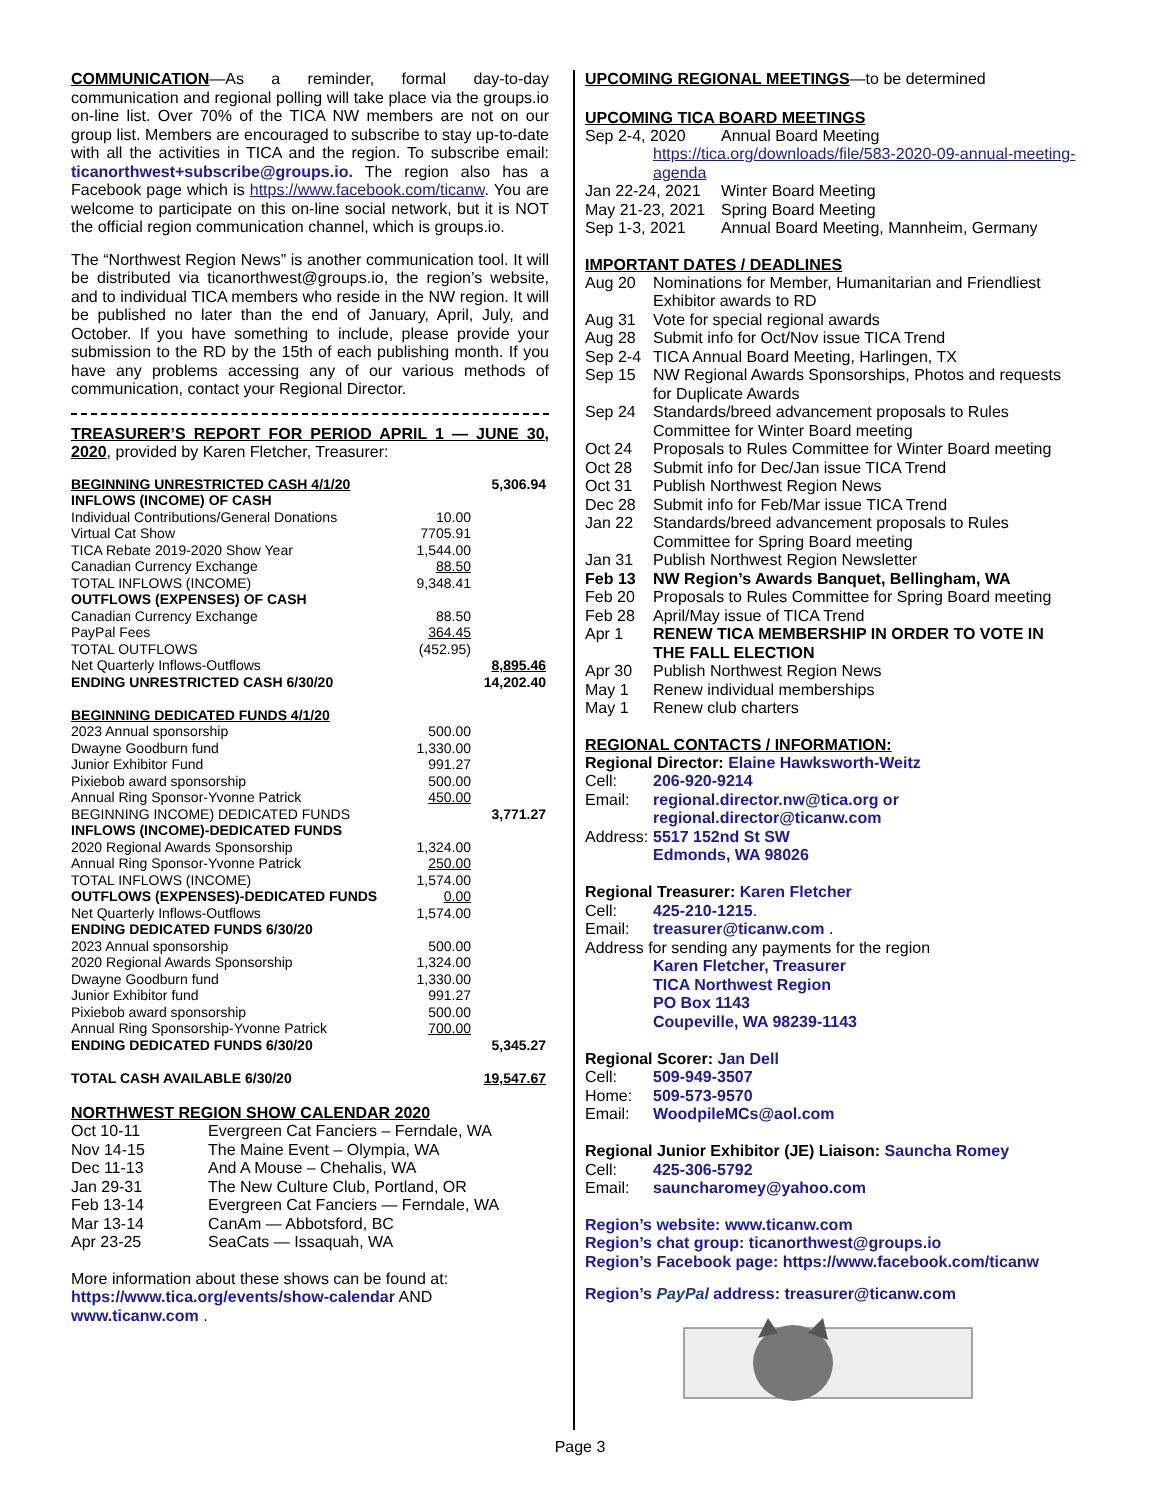COMMUNICATION—As a reminder, formal day-to-day communication and regional polling will take place via the groups.io on-line list. Over 70% of the TICA NW members are not on our group list. Members are encouraged to subscribe to stay up-to-date with all the activities in TICA and the region. To subscribe email: ticanorthwest+subscribe@groups.io. The region also has a Facebook page which is https://www.facebook.com/ticanw. You are welcome to participate on this on-line social network, but it is NOT the official region communication channel, which is groups.io.
The “Northwest Region News” is another communication tool. It will be distributed via ticanorthwest@groups.io, the region’s website, and to individual TICA members who reside in the NW region. It will be published no later than the end of January, April, July, and October. If you have something to include, please provide your submission to the RD by the 15th of each publishing month. If you have any problems accessing any of our various methods of communication, contact your Regional Director.
TREASURER’S REPORT FOR PERIOD APRIL 1 — JUNE 30, 2020, provided by Karen Fletcher, Treasurer:
| BEGINNING UNRESTRICTED CASH 4/1/20 | | 5,306.94 |
| INFLOWS (INCOME) OF CASH | | |
| Individual Contributions/General Donations | 10.00 | |
| Virtual Cat Show | 7705.91 | |
| TICA Rebate 2019-2020 Show Year | 1,544.00 | |
| Canadian Currency Exchange | 88.50 | |
| TOTAL INFLOWS (INCOME) | 9,348.41 | |
| OUTFLOWS (EXPENSES) OF CASH | | |
| Canadian Currency Exchange | 88.50 | |
| PayPal Fees | 364.45 | |
| TOTAL OUTFLOWS | (452.95) | |
| Net Quarterly Inflows-Outflows | | 8,895.46 |
| ENDING UNRESTRICTED CASH 6/30/20 | | 14,202.40 |
| BEGINNING DEDICATED FUNDS 4/1/20 | | |
| 2023 Annual sponsorship | 500.00 | |
| Dwayne Goodburn fund | 1,330.00 | |
| Junior Exhibitor Fund | 991.27 | |
| Pixiebob award sponsorship | 500.00 | |
| Annual Ring Sponsor-Yvonne Patrick | 450.00 | |
| BEGINNING INCOME) DEDICATED FUNDS | | 3,771.27 |
| INFLOWS (INCOME)-DEDICATED FUNDS | | |
| 2020 Regional Awards Sponsorship | 1,324.00 | |
| Annual Ring Sponsor-Yvonne Patrick | 250.00 | |
| TOTAL INFLOWS (INCOME) | 1,574.00 | |
| OUTFLOWS (EXPENSES)-DEDICATED FUNDS | 0.00 | |
| Net Quarterly Inflows-Outflows | 1,574.00 | |
| ENDING DEDICATED FUNDS 6/30/20 | | |
| 2023 Annual sponsorship | 500.00 | |
| 2020 Regional Awards Sponsorship | 1,324.00 | |
| Dwayne Goodburn fund | 1,330.00 | |
| Junior Exhibitor fund | 991.27 | |
| Pixiebob award sponsorship | 500.00 | |
| Annual Ring Sponsorship-Yvonne Patrick | 700.00 | |
| ENDING DEDICATED FUNDS 6/30/20 | | 5,345.27 |
| TOTAL CASH AVAILABLE 6/30/20 | | 19,547.67 |
NORTHWEST REGION SHOW CALENDAR 2020
| Oct 10-11 | Evergreen Cat Fanciers – Ferndale, WA |
| Nov 14-15 | The Maine Event – Olympia, WA |
| Dec 11-13 | And A Mouse – Chehalis, WA |
| Jan 29-31 | The New Culture Club, Portland, OR |
| Feb 13-14 | Evergreen Cat Fanciers — Ferndale, WA |
| Mar 13-14 | CanAm — Abbotsford, BC |
| Apr 23-25 | SeaCats — Issaquah, WA |
More information about these shows can be found at: https://www.tica.org/events/show-calendar AND www.ticanw.com .
UPCOMING REGIONAL MEETINGS—to be determined
UPCOMING TICA BOARD MEETINGS
| Sep 2-4, 2020 | Annual Board Meeting |
| https://tica.org/downloads/file/583-2020-09-annual-meeting-agenda | |
| Jan 22-24, 2021 | Winter Board Meeting |
| May 21-23, 2021 | Spring Board Meeting |
| Sep 1-3, 2021 | Annual Board Meeting, Mannheim, Germany |
IMPORTANT DATES / DEADLINES
| Aug 20 | Nominations for Member, Humanitarian and Friendliest Exhibitor awards to RD |
| Aug 31 | Vote for special regional awards |
| Aug 28 | Submit info for Oct/Nov issue TICA Trend |
| Sep 2-4 | TICA Annual Board Meeting, Harlingen, TX |
| Sep 15 | NW Regional Awards Sponsorships, Photos and requests for Duplicate Awards |
| Sep 24 | Standards/breed advancement proposals to Rules Committee for Winter Board meeting |
| Oct 24 | Proposals to Rules Committee for Winter Board meeting |
| Oct 28 | Submit info for Dec/Jan issue TICA Trend |
| Oct 31 | Publish Northwest Region News |
| Dec 28 | Submit info for Feb/Mar issue TICA Trend |
| Jan 22 | Standards/breed advancement proposals to Rules Committee for Spring Board meeting |
| Jan 31 | Publish Northwest Region Newsletter |
| Feb 13 | NW Region’s Awards Banquet, Bellingham, WA |
| Feb 20 | Proposals to Rules Committee for Spring Board meeting |
| Feb 28 | April/May issue of TICA Trend |
| Apr 1 | RENEW TICA MEMBERSHIP IN ORDER TO VOTE IN THE FALL ELECTION |
| Apr 30 | Publish Northwest Region News |
| May 1 | Renew individual memberships |
| May 1 | Renew club charters |
REGIONAL CONTACTS / INFORMATION:
| Regional Director: Elaine Hawksworth-Weitz | |
| Cell: | 206-920-9214 |
| Email: | regional.director.nw@tica.org or regional.director@ticanw.com |
| Address: | 5517 152nd St SW Edmonds, WA 98026 |
| Regional Treasurer: Karen Fletcher | |
| Cell: | 425-210-1215 . |
| Email: | treasurer@ticanw.com . |
| Address for sending any payments for the region | |
| | Karen Fletcher, Treasurer TICA Northwest Region PO Box 1143 Coupeville, WA 98239-1143 |
| Regional Scorer: Jan Dell | |
| Cell: | 509-949-3507 |
| Home: | 509-573-9570 |
| Email: | WoodpileMCs@aol.com |
| Regional Junior Exhibitor (JE) Liaison: Sauncha Romey | |
| Cell: | 425-306-5792 |
| Email: | sauncharomey@yahoo.com |
Region’s website: www.ticanw.com
Region’s chat group: ticanorthwest@groups.io
Region’s Facebook page: https://www.facebook.com/ticanw
Region’s PayPal address: treasurer@ticanw.com
Page 3